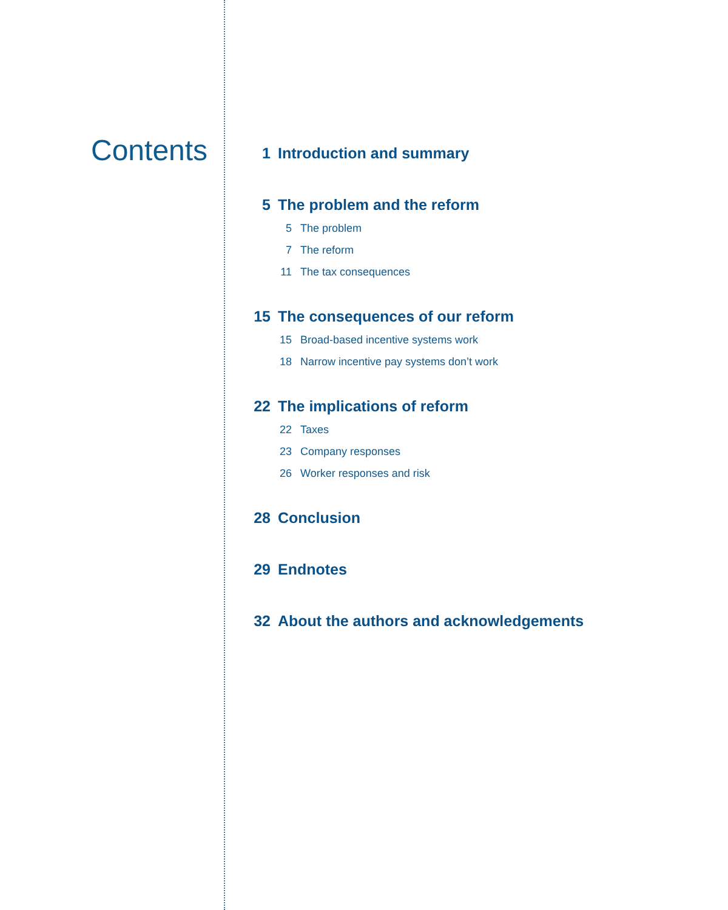Contents
1 Introduction and summary
5 The problem and the reform
5 The problem
7 The reform
11 The tax consequences
15 The consequences of our reform
15 Broad-based incentive systems work
18 Narrow incentive pay systems don’t work
22 The implications of reform
22 Taxes
23 Company responses
26 Worker responses and risk
28 Conclusion
29 Endnotes
32 About the authors and acknowledgements